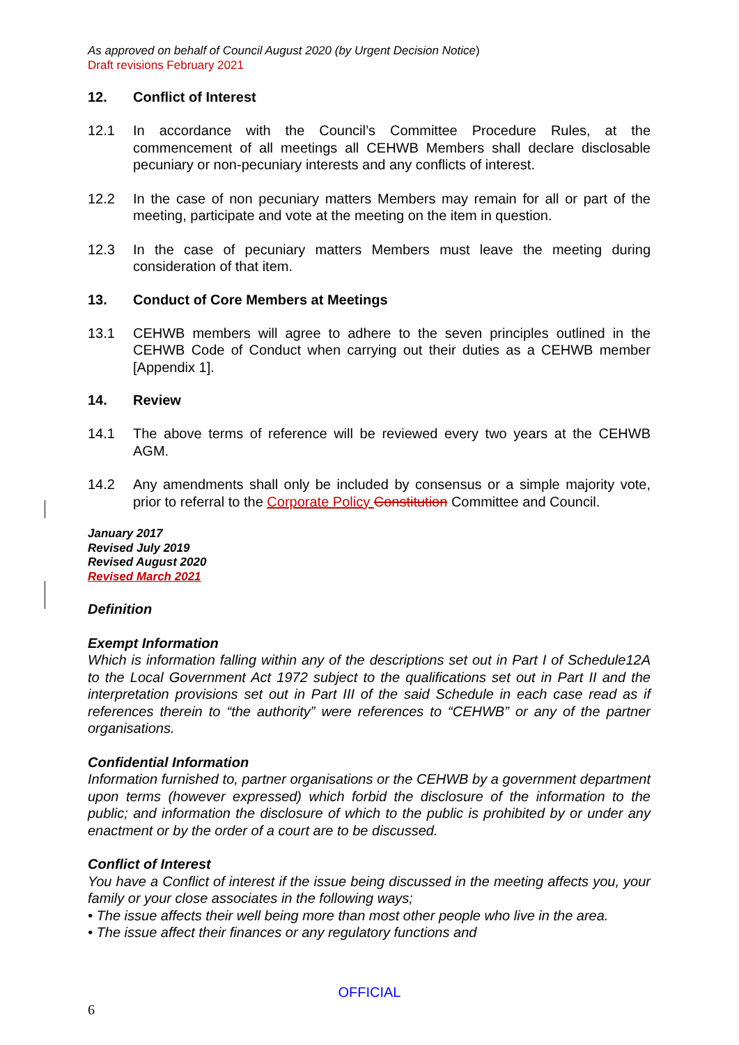As approved on behalf of Council August 2020 (by Urgent Decision Notice)
Draft revisions February 2021
12. Conflict of Interest
12.1 In accordance with the Council’s Committee Procedure Rules, at the commencement of all meetings all CEHWB Members shall declare disclosable pecuniary or non-pecuniary interests and any conflicts of interest.
12.2 In the case of non pecuniary matters Members may remain for all or part of the meeting, participate and vote at the meeting on the item in question.
12.3 In the case of pecuniary matters Members must leave the meeting during consideration of that item.
13. Conduct of Core Members at Meetings
13.1 CEHWB members will agree to adhere to the seven principles outlined in the CEHWB Code of Conduct when carrying out their duties as a CEHWB member [Appendix 1].
14. Review
14.1 The above terms of reference will be reviewed every two years at the CEHWB AGM.
14.2 Any amendments shall only be included by consensus or a simple majority vote, prior to referral to the Corporate Policy Constitution Committee and Council.
January 2017
Revised July 2019
Revised August 2020
Revised March 2021
Definition
Exempt Information
Which is information falling within any of the descriptions set out in Part I of Schedule12A to the Local Government Act 1972 subject to the qualifications set out in Part II and the interpretation provisions set out in Part III of the said Schedule in each case read as if references therein to “the authority” were references to “CEHWB” or any of the partner organisations.
Confidential Information
Information furnished to, partner organisations or the CEHWB by a government department upon terms (however expressed) which forbid the disclosure of the information to the public; and information the disclosure of which to the public is prohibited by or under any enactment or by the order of a court are to be discussed.
Conflict of Interest
You have a Conflict of interest if the issue being discussed in the meeting affects you, your family or your close associates in the following ways;
• The issue affects their well being more than most other people who live in the area.
• The issue affect their finances or any regulatory functions and
OFFICIAL
6